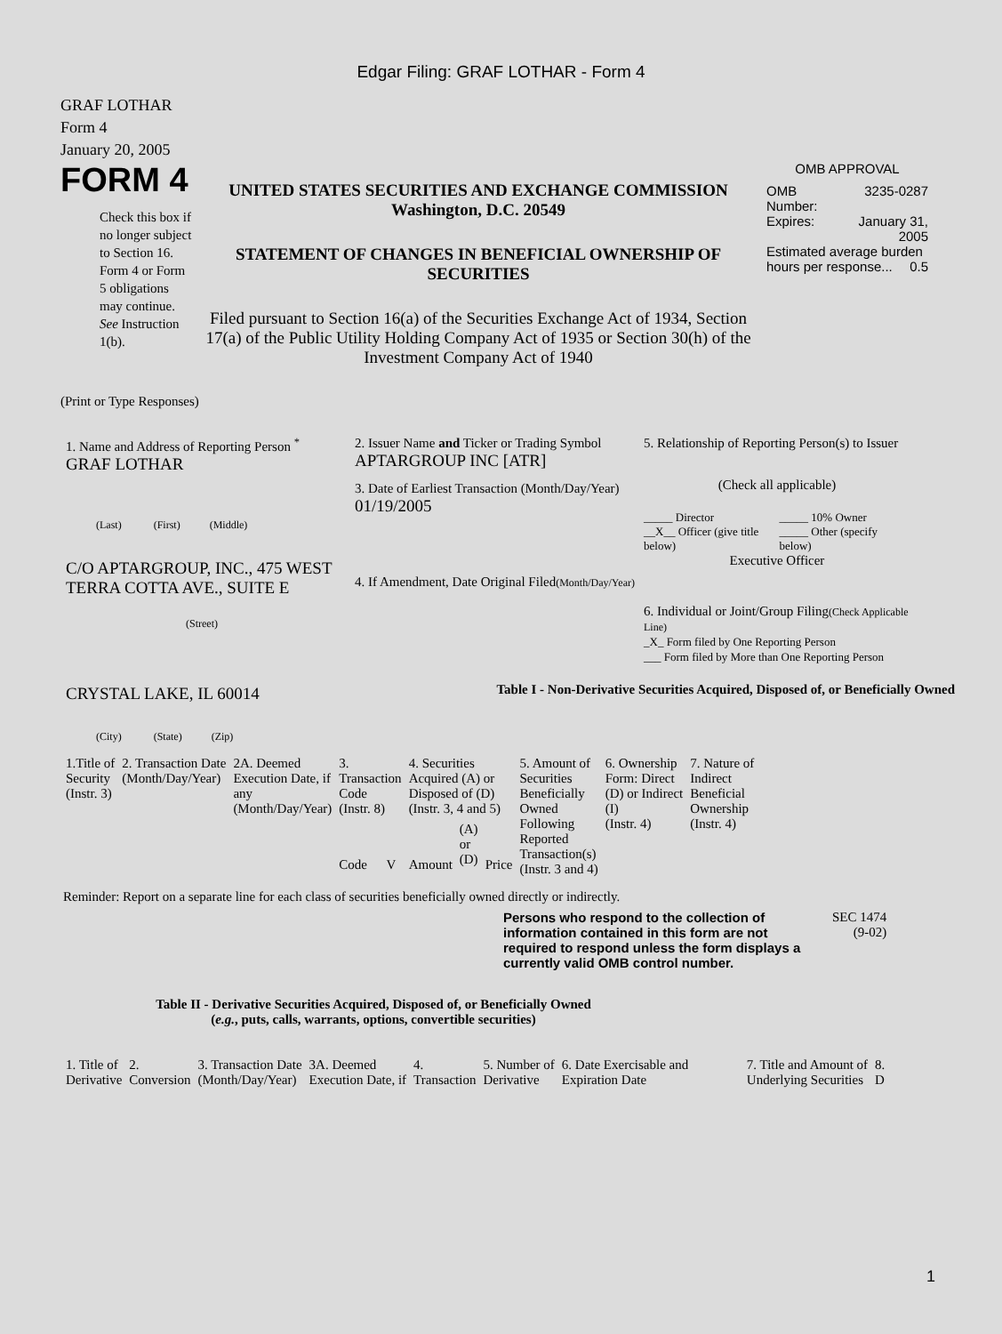Edgar Filing: GRAF LOTHAR - Form 4
GRAF LOTHAR
Form 4
January 20, 2005
FORM 4
Check this box if no longer subject to Section 16. Form 4 or Form 5 obligations may continue. See Instruction 1(b).
UNITED STATES SECURITIES AND EXCHANGE COMMISSION
Washington, D.C. 20549
STATEMENT OF CHANGES IN BENEFICIAL OWNERSHIP OF SECURITIES
Filed pursuant to Section 16(a) of the Securities Exchange Act of 1934, Section 17(a) of the Public Utility Holding Company Act of 1935 or Section 30(h) of the Investment Company Act of 1940
OMB APPROVAL
| OMB Number: | 3235-0287 |
| Expires: | January 31, 2005 |
| Estimated average burden hours per response... 0.5 | |
(Print or Type Responses)
1. Name and Address of Reporting Person <sup>*</sup>
GRAF LOTHAR
(Last) (First) (Middle)
C/O APTARGROUP, INC., 475 WEST TERRA COTTA AVE., SUITE E
(Street)
CRYSTAL LAKE, IL 60014
(City) (State) (Zip)
2. Issuer Name and Ticker or Trading Symbol
APTARGROUP INC [ATR]
3. Date of Earliest Transaction (Month/Day/Year)
01/19/2005
4. If Amendment, Date Original Filed(Month/Day/Year)
5. Relationship of Reporting Person(s) to Issuer
(Check all applicable)
_____ Director
__X__ Officer (give title below)
_____ 10% Owner
_____ Other (specify below)
Executive Officer
6. Individual or Joint/Group Filing(Check Applicable Line)
_X_ Form filed by One Reporting Person
___ Form filed by More than One Reporting Person
Table I - Non-Derivative Securities Acquired, Disposed of, or Beneficially Owned
| 1.Title of Security (Instr. 3) | 2. Transaction Date (Month/Day/Year) | 2A. Deemed Execution Date, if any (Month/Day/Year) | 3. Transaction Code (Instr. 8) | | 4. Securities Acquired (A) or Disposed of (D) (Instr. 3, 4 and 5) | | | 5. Amount of Securities Beneficially Owned Following Reported Transaction(s) (Instr. 3 and 4) | 6. Ownership Form: Direct (D) or Indirect (I) (Instr. 4) | 7. Nature of Indirect Beneficial Ownership (Instr. 4) |
| --- | --- | --- | --- | --- | --- | --- | --- | --- | --- | --- |
| | | | Code | V | Amount | (A) or (D) | Price | | | |
Reminder: Report on a separate line for each class of securities beneficially owned directly or indirectly.
Persons who respond to the collection of information contained in this form are not required to respond unless the form displays a currently valid OMB control number.
SEC 1474
(9-02)
Table II - Derivative Securities Acquired, Disposed of, or Beneficially Owned
(e.g., puts, calls, warrants, options, convertible securities)
| 1. Title of Derivative | 2. Conversion | 3. Transaction Date (Month/Day/Year) | 3A. Deemed Execution Date, if | 4. Transaction | 5. Number of Derivative | 6. Date Exercisable and Expiration Date | 7. Title and Amount of Underlying Securities | 8. D |
| --- | --- | --- | --- | --- | --- | --- | --- | --- |
1